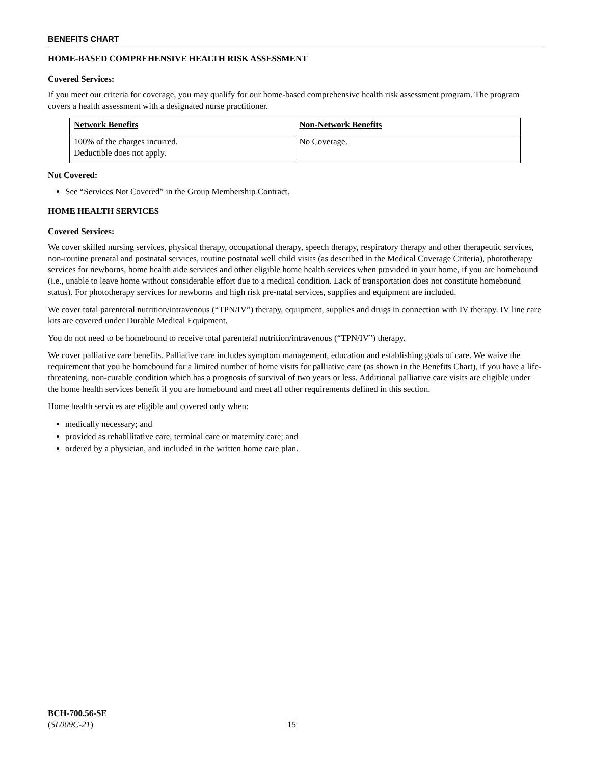BENEFITS CHART
HOME-BASED COMPREHENSIVE HEALTH RISK ASSESSMENT
Covered Services:
If you meet our criteria for coverage, you may qualify for our home-based comprehensive health risk assessment program. The program covers a health assessment with a designated nurse practitioner.
| Network Benefits | Non-Network Benefits |
| --- | --- |
| 100% of the charges incurred. Deductible does not apply. | No Coverage. |
Not Covered:
See “Services Not Covered” in the Group Membership Contract.
HOME HEALTH SERVICES
Covered Services:
We cover skilled nursing services, physical therapy, occupational therapy, speech therapy, respiratory therapy and other therapeutic services, non-routine prenatal and postnatal services, routine postnatal well child visits (as described in the Medical Coverage Criteria), phototherapy services for newborns, home health aide services and other eligible home health services when provided in your home, if you are homebound (i.e., unable to leave home without considerable effort due to a medical condition. Lack of transportation does not constitute homebound status). For phototherapy services for newborns and high risk pre-natal services, supplies and equipment are included.
We cover total parenteral nutrition/intravenous (“TPN/IV”) therapy, equipment, supplies and drugs in connection with IV therapy. IV line care kits are covered under Durable Medical Equipment.
You do not need to be homebound to receive total parenteral nutrition/intravenous (“TPN/IV”) therapy.
We cover palliative care benefits. Palliative care includes symptom management, education and establishing goals of care. We waive the requirement that you be homebound for a limited number of home visits for palliative care (as shown in the Benefits Chart), if you have a life-threatening, non-curable condition which has a prognosis of survival of two years or less. Additional palliative care visits are eligible under the home health services benefit if you are homebound and meet all other requirements defined in this section.
Home health services are eligible and covered only when:
medically necessary; and
provided as rehabilitative care, terminal care or maternity care; and
ordered by a physician, and included in the written home care plan.
BCH-700.56-SE
(SL009C-21)
15